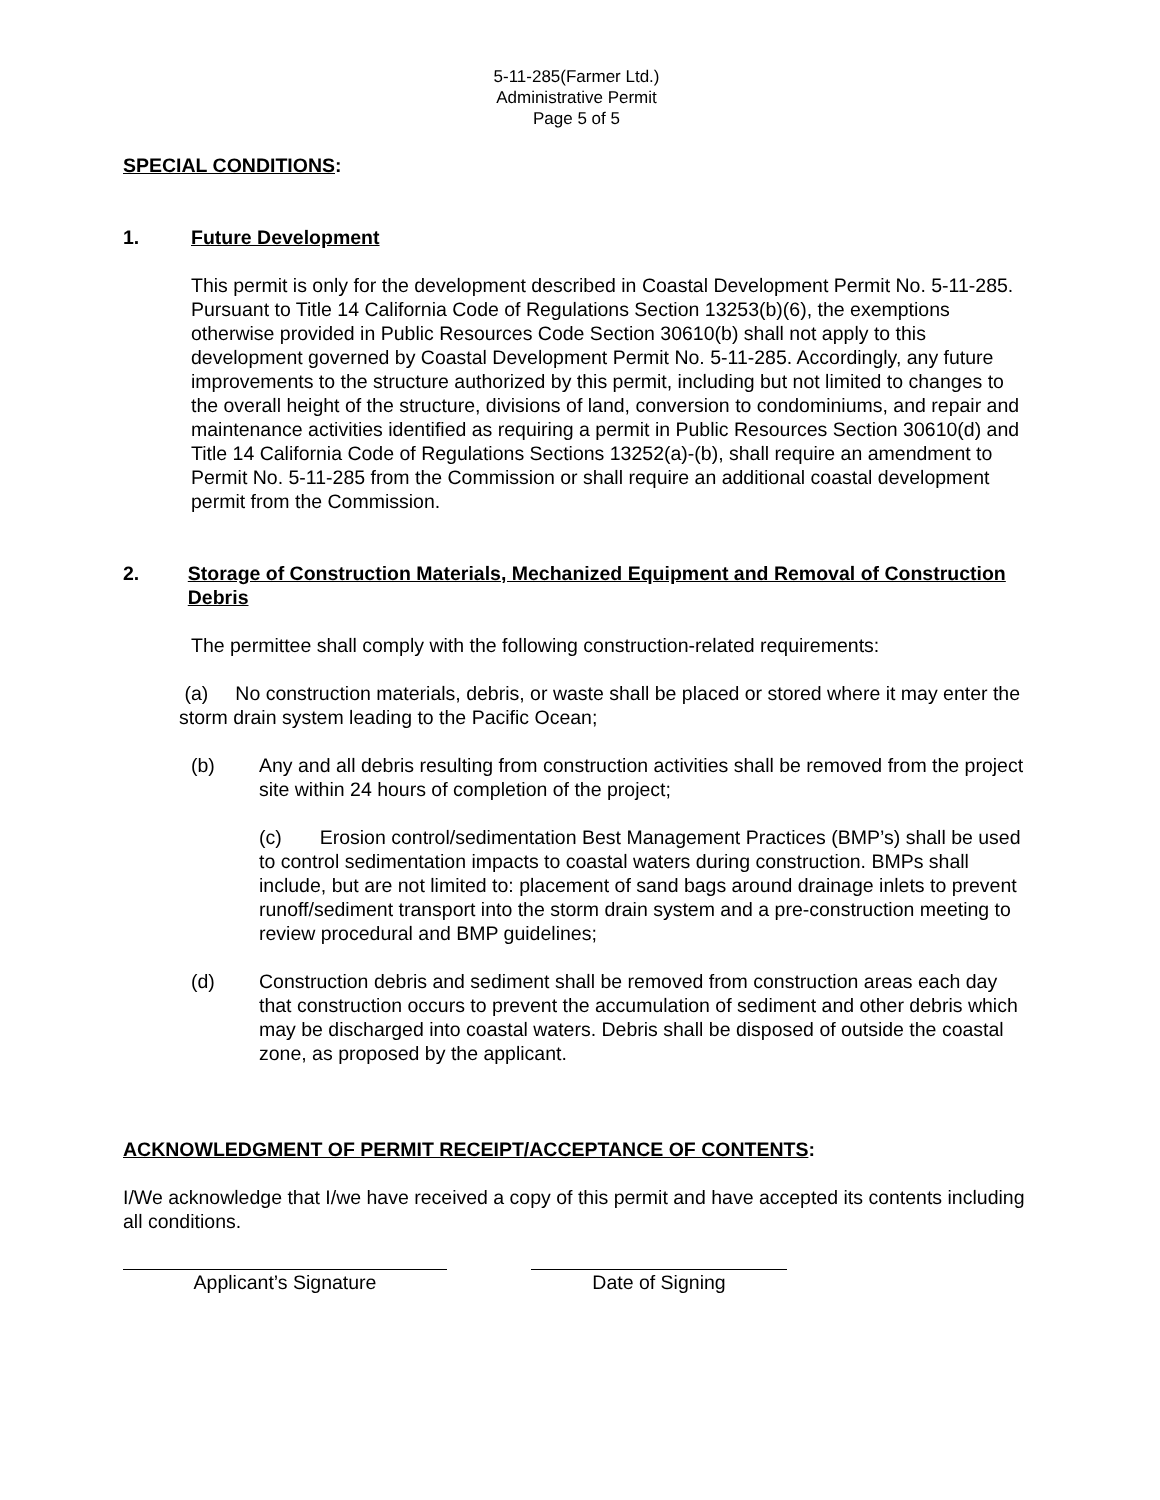5-11-285(Farmer Ltd.)
Administrative Permit
Page 5 of 5
SPECIAL CONDITIONS:
1. Future Development
This permit is only for the development described in Coastal Development Permit No. 5-11-285. Pursuant to Title 14 California Code of Regulations Section 13253(b)(6), the exemptions otherwise provided in Public Resources Code Section 30610(b) shall not apply to this development governed by Coastal Development Permit No. 5-11-285. Accordingly, any future improvements to the structure authorized by this permit, including but not limited to changes to the overall height of the structure, divisions of land, conversion to condominiums, and repair and maintenance activities identified as requiring a permit in Public Resources Section 30610(d) and Title 14 California Code of Regulations Sections 13252(a)-(b), shall require an amendment to Permit No. 5-11-285 from the Commission or shall require an additional coastal development permit from the Commission.
2. Storage of Construction Materials, Mechanized Equipment and Removal of Construction Debris
The permittee shall comply with the following construction-related requirements:
(a) No construction materials, debris, or waste shall be placed or stored where it may enter the storm drain system leading to the Pacific Ocean;
(b) Any and all debris resulting from construction activities shall be removed from the project site within 24 hours of completion of the project;
(c) Erosion control/sedimentation Best Management Practices (BMP’s) shall be used to control sedimentation impacts to coastal waters during construction. BMPs shall include, but are not limited to: placement of sand bags around drainage inlets to prevent runoff/sediment transport into the storm drain system and a pre-construction meeting to review procedural and BMP guidelines;
(d) Construction debris and sediment shall be removed from construction areas each day that construction occurs to prevent the accumulation of sediment and other debris which may be discharged into coastal waters. Debris shall be disposed of outside the coastal zone, as proposed by the applicant.
ACKNOWLEDGMENT OF PERMIT RECEIPT/ACCEPTANCE OF CONTENTS:
I/We acknowledge that I/we have received a copy of this permit and have accepted its contents including all conditions.
Applicant’s Signature Date of Signing